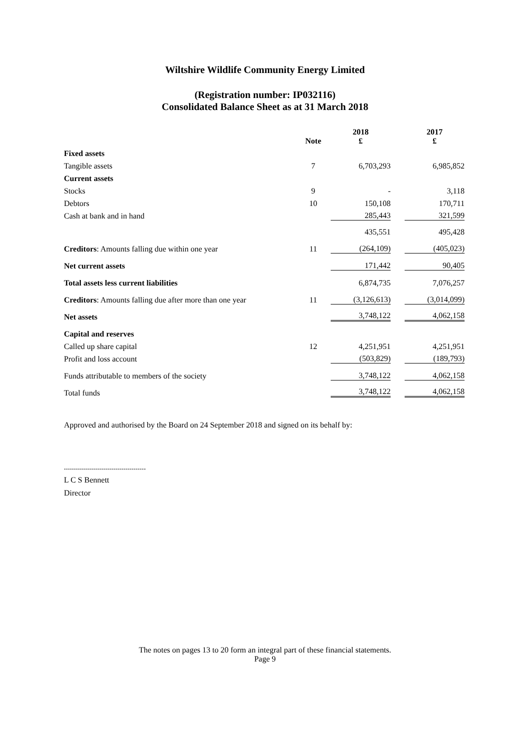Wiltshire Wildlife Community Energy Limited
(Registration number: IP032116)
Consolidated Balance Sheet as at 31 March 2018
| | Note | 2018 £ | | 2017 £ |
| --- | --- | --- | --- | --- |
| Fixed assets | | | | |
| Tangible assets | 7 | 6,703,293 | | 6,985,852 |
| Current assets | | | | |
| Stocks | 9 | - | | 3,118 |
| Debtors | 10 | 150,108 | | 170,711 |
| Cash at bank and in hand | | 285,443 | | 321,599 |
| | | 435,551 | | 495,428 |
| Creditors : Amounts falling due within one year | 11 | (264,109) | | (405,023) |
| Net current assets | | 171,442 | | 90,405 |
| Total assets less current liabilities | | 6,874,735 | | 7,076,257 |
| Creditors : Amounts falling due after more than one year | 11 | (3,126,613) | | (3,014,099) |
| Net assets | | 3,748,122 | | 4,062,158 |
| Capital and reserves | | | | |
| Called up share capital | 12 | 4,251,951 | | 4,251,951 |
| Profit and loss account | | (503,829) | | (189,793) |
| Funds attributable to members of the society | | 3,748,122 | | 4,062,158 |
| Total funds | | 3,748,122 | | 4,062,158 |
Approved and authorised by the Board on 24 September 2018 and signed on its behalf by:
.........................................
L C S Bennett
Director
The notes on pages 13 to 20 form an integral part of these financial statements.
Page 9